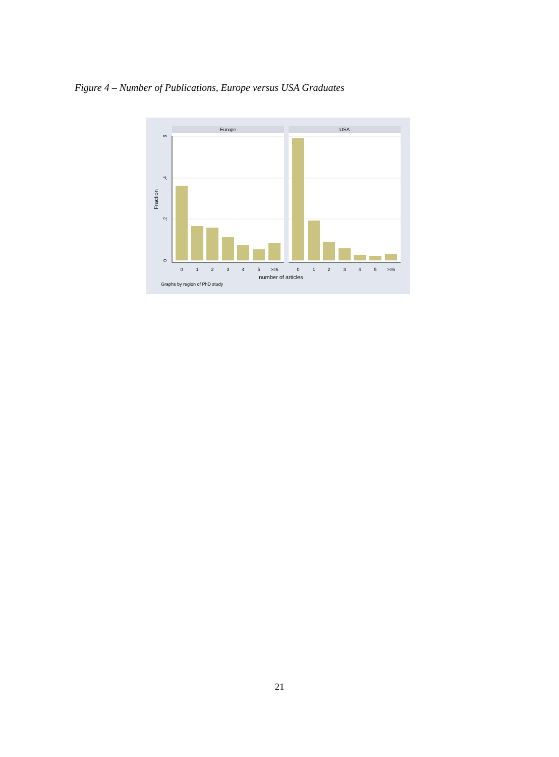Figure 4 – Number of Publications, Europe versus USA Graduates
Europe
USA
0
1
2
3
4
5
>=6
0
1
2
3
4
5
>=6
0
.2
.4
.6
Fraction
number of articles
Graphs by region of PhD study
21